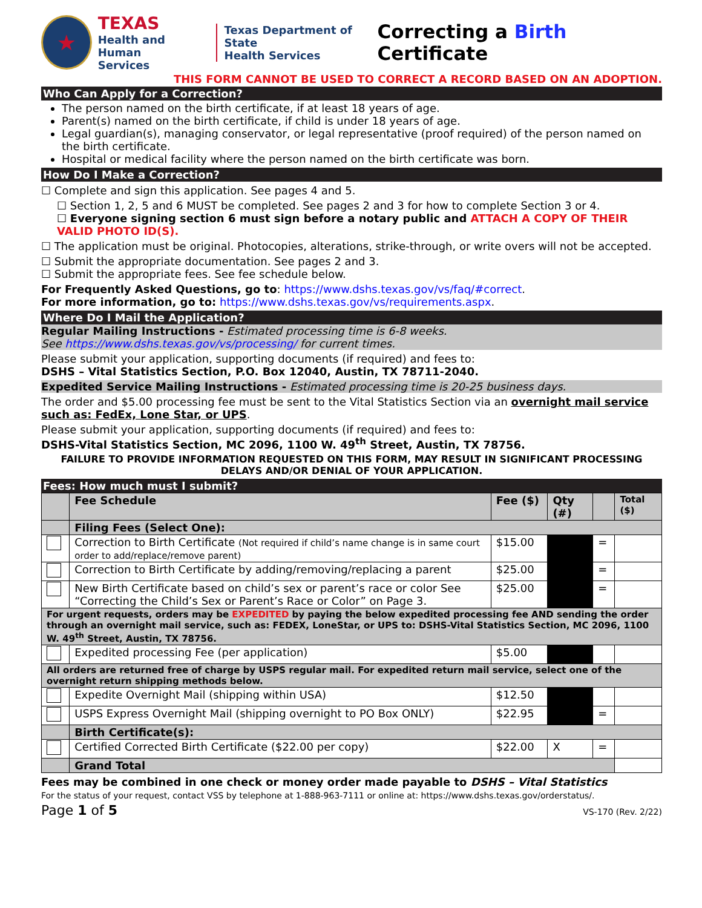★
TEXAS
Health and Human
Services
Texas Department of State
Health Services
Correcting a Birth Certificate
THIS FORM CANNOT BE USED TO CORRECT A RECORD BASED ON AN ADOPTION.
Who Can Apply for a Correction?
The person named on the birth certificate, if at least 18 years of age.
Parent(s) named on the birth certificate, if child is under 18 years of age.
Legal guardian(s), managing conservator, or legal representative (proof required) of the person named on the birth certificate.
Hospital or medical facility where the person named on the birth certificate was born.
How Do I Make a Correction?
☐ Complete and sign this application. See pages 4 and 5.
☐ Section 1, 2, 5 and 6 MUST be completed. See pages 2 and 3 for how to complete Section 3 or 4.
☐ Everyone signing section 6 must sign before a notary public and ATTACH A COPY OF THEIR VALID PHOTO ID(S).
☐ The application must be original. Photocopies, alterations, strike-through, or write overs will not be accepted.
☐ Submit the appropriate documentation. See pages 2 and 3.
☐ Submit the appropriate fees. See fee schedule below.
For Frequently Asked Questions, go to: https://www.dshs.texas.gov/vs/faq/#correct.
For more information, go to: https://www.dshs.texas.gov/vs/requirements.aspx.
Where Do I Mail the Application?
Regular Mailing Instructions - Estimated processing time is 6-8 weeks.
See https://www.dshs.texas.gov/vs/processing/ for current times.
Please submit your application, supporting documents (if required) and fees to:
DSHS – Vital Statistics Section, P.O. Box 12040, Austin, TX 78711-2040.
Expedited Service Mailing Instructions - Estimated processing time is 20-25 business days.
The order and $5.00 processing fee must be sent to the Vital Statistics Section via an overnight mail service such as: FedEx, Lone Star, or UPS.
Please submit your application, supporting documents (if required) and fees to:
DSHS-Vital Statistics Section, MC 2096, 1100 W. 49<sup>th</sup> Street, Austin, TX 78756.
FAILURE TO PROVIDE INFORMATION REQUESTED ON THIS FORM, MAY RESULT IN SIGNIFICANT PROCESSING DELAYS AND/OR DENIAL OF YOUR APPLICATION.
Fees: How much must I submit?
| | Fee Schedule | Fee ($) | Qty (#) | | Total ($) |
| --- | --- | --- | --- | --- | --- |
| | Filing Fees (Select One): | | | | |
| | Correction to Birth Certificate (Not required if child’s name change is in same court order to add/replace/remove parent) | $15.00 | | = | |
| | Correction to Birth Certificate by adding/removing/replacing a parent | $25.00 | | = | |
| | New Birth Certificate based on child’s sex or parent’s race or color See “Correcting the Child’s Sex or Parent’s Race or Color” on Page 3. | $25.00 | | = | |
| For urgent requests, orders may be EXPEDITED by paying the below expedited processing fee AND sending the order through an overnight mail service, such as: FEDEX, LoneStar, or UPS to: DSHS-Vital Statistics Section, MC 2096, 1100 W. 49<sup>th</sup> Street, Austin, TX 78756. | | | | | |
| | Expedited processing Fee (per application) | $5.00 | | | |
| All orders are returned free of charge by USPS regular mail. For expedited return mail service, select one of the overnight return shipping methods below. | | | | | |
| | Expedite Overnight Mail (shipping within USA) | $12.50 | | | |
| | USPS Express Overnight Mail (shipping overnight to PO Box ONLY) | $22.95 | | = | |
| | Birth Certificate(s): | | | | |
| | Certified Corrected Birth Certificate ($22.00 per copy) | $22.00 | X | = | |
| | Grand Total | | | | |
Fees may be combined in one check or money order made payable to DSHS – Vital Statistics
For the status of your request, contact VSS by telephone at 1-888-963-7111 or online at: https://www.dshs.texas.gov/orderstatus/.
Page 1 of 5 VS-170 (Rev. 2/22)